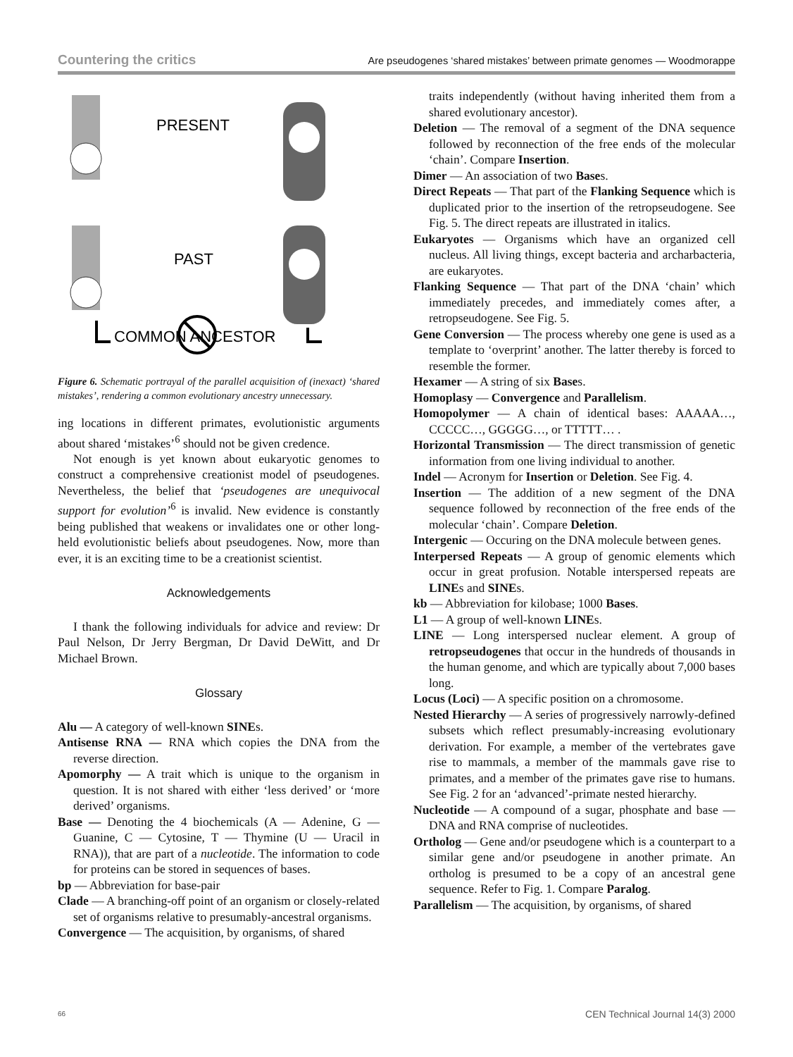Countering the critics Are pseudogenes ‘shared mistakes’ between primate genomes — Woodmorappe
PRESENT
PAST
COMMON ANCESTOR
Figure 6. Schematic portrayal of the parallel acquisition of (inexact) ‘shared mistakes’, rendering a common evolutionary ancestry unnecessary.
ing locations in different primates, evolutionistic arguments about shared ‘mistakes’<sup>6</sup> should not be given credence.
Not enough is yet known about eukaryotic genomes to construct a comprehensive creationist model of pseudogenes. Nevertheless, the belief that ‘pseudogenes are unequivocal support for evolution’<sup>6</sup> is invalid. New evidence is constantly being published that weakens or invalidates one or other long-held evolutionistic beliefs about pseudogenes. Now, more than ever, it is an exciting time to be a creationist scientist.
Acknowledgements
I thank the following individuals for advice and review: Dr Paul Nelson, Dr Jerry Bergman, Dr David DeWitt, and Dr Michael Brown.
Glossary
Alu — A category of well-known SINEs.
Antisense RNA — RNA which copies the DNA from the reverse direction.
Apomorphy — A trait which is unique to the organism in question. It is not shared with either ‘less derived’ or ‘more derived’ organisms.
Base — Denoting the 4 biochemicals (A — Adenine, G — Guanine, C — Cytosine, T — Thymine (U — Uracil in RNA)), that are part of a nucleotide. The information to code for proteins can be stored in sequences of bases.
bp — Abbreviation for base-pair
Clade — A branching-off point of an organism or closely-related set of organisms relative to presumably-ancestral organisms.
Convergence — The acquisition, by organisms, of shared
traits independently (without having inherited them from a shared evolutionary ancestor).
Deletion — The removal of a segment of the DNA sequence followed by reconnection of the free ends of the molecular ‘chain’. Compare Insertion.
Dimer — An association of two Bases.
Direct Repeats — That part of the Flanking Sequence which is duplicated prior to the insertion of the retropseudogene. See Fig. 5. The direct repeats are illustrated in italics.
Eukaryotes — Organisms which have an organized cell nucleus. All living things, except bacteria and archarbacteria, are eukaryotes.
Flanking Sequence — That part of the DNA ‘chain’ which immediately precedes, and immediately comes after, a retropseudogene. See Fig. 5.
Gene Conversion — The process whereby one gene is used as a template to ‘overprint’ another. The latter thereby is forced to resemble the former.
Hexamer — A string of six Bases.
Homoplasy — Convergence and Parallelism.
Homopolymer — A chain of identical bases: AAAAA…, CCCCC…, GGGGG…, or TTTTT… .
Horizontal Transmission — The direct transmission of genetic information from one living individual to another.
Indel — Acronym for Insertion or Deletion. See Fig. 4.
Insertion — The addition of a new segment of the DNA sequence followed by reconnection of the free ends of the molecular ‘chain’. Compare Deletion.
Intergenic — Occuring on the DNA molecule between genes.
Interpersed Repeats — A group of genomic elements which occur in great profusion. Notable interspersed repeats are LINEs and SINEs.
kb — Abbreviation for kilobase; 1000 Bases.
L1 — A group of well-known LINEs.
LINE — Long interspersed nuclear element. A group of retropseudogenes that occur in the hundreds of thousands in the human genome, and which are typically about 7,000 bases long.
Locus (Loci) — A specific position on a chromosome.
Nested Hierarchy — A series of progressively narrowly-defined subsets which reflect presumably-increasing evolutionary derivation. For example, a member of the vertebrates gave rise to mammals, a member of the mammals gave rise to primates, and a member of the primates gave rise to humans. See Fig. 2 for an ‘advanced’-primate nested hierarchy.
Nucleotide — A compound of a sugar, phosphate and base — DNA and RNA comprise of nucleotides.
Ortholog — Gene and/or pseudogene which is a counterpart to a similar gene and/or pseudogene in another primate. An ortholog is presumed to be a copy of an ancestral gene sequence. Refer to Fig. 1. Compare Paralog.
Parallelism — The acquisition, by organisms, of shared
66 CEN Technical Journal 14(3) 2000